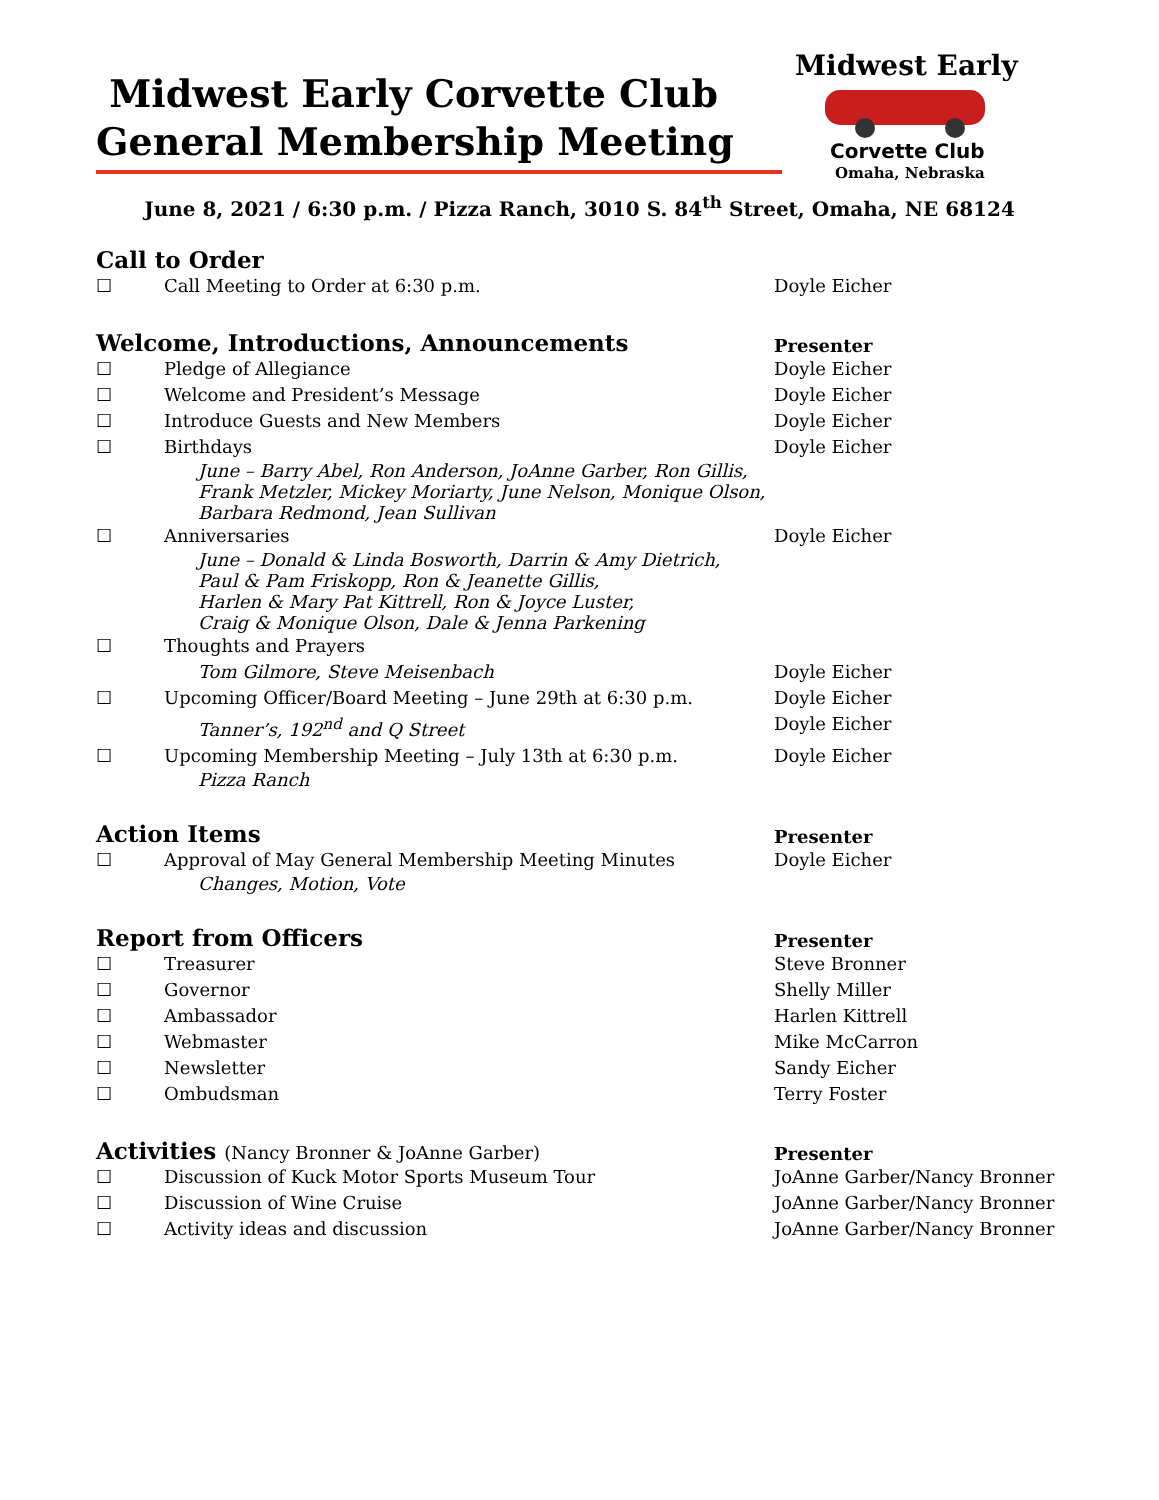Midwest Early Corvette Club
General Membership Meeting
Midwest Early
Corvette Club
Omaha, Nebraska
June 8, 2021 / 6:30 p.m. / Pizza Ranch, 3010 S. 84<sup>th</sup> Street, Omaha, NE 68124
Call to Order
☐ Call Meeting to Order at 6:30 p.m. Doyle Eicher
Welcome, Introductions, Announcements
Presenter
☐ Pledge of Allegiance Doyle Eicher
☐ Welcome and President’s Message Doyle Eicher
☐ Introduce Guests and New Members Doyle Eicher
☐ Birthdays Doyle Eicher
June – Barry Abel, Ron Anderson, JoAnne Garber, Ron Gillis,
Frank Metzler, Mickey Moriarty, June Nelson, Monique Olson,
Barbara Redmond, Jean Sullivan
☐ Anniversaries Doyle Eicher
June – Donald & Linda Bosworth, Darrin & Amy Dietrich,
Paul & Pam Friskopp, Ron & Jeanette Gillis,
Harlen & Mary Pat Kittrell, Ron & Joyce Luster,
Craig & Monique Olson, Dale & Jenna Parkening
☐ Thoughts and Prayers
Tom Gilmore, Steve Meisenbach Doyle Eicher
☐ Upcoming Officer/Board Meeting – June 29th at 6:30 p.m. Doyle Eicher
Tanner’s, 192<sup>nd</sup> and Q Street Doyle Eicher
☐ Upcoming Membership Meeting – July 13th at 6:30 p.m. Doyle Eicher
Pizza Ranch
Action Items
Presenter
☐ Approval of May General Membership Meeting Minutes Doyle Eicher
Changes, Motion, Vote
Report from Officers
Presenter
☐ Treasurer Steve Bronner
☐ Governor Shelly Miller
☐ Ambassador Harlen Kittrell
☐ Webmaster Mike McCarron
☐ Newsletter Sandy Eicher
☐ Ombudsman Terry Foster
Activities (Nancy Bronner & JoAnne Garber)
Presenter
☐ Discussion of Kuck Motor Sports Museum Tour JoAnne Garber/Nancy Bronner
☐ Discussion of Wine Cruise JoAnne Garber/Nancy Bronner
☐ Activity ideas and discussion JoAnne Garber/Nancy Bronner